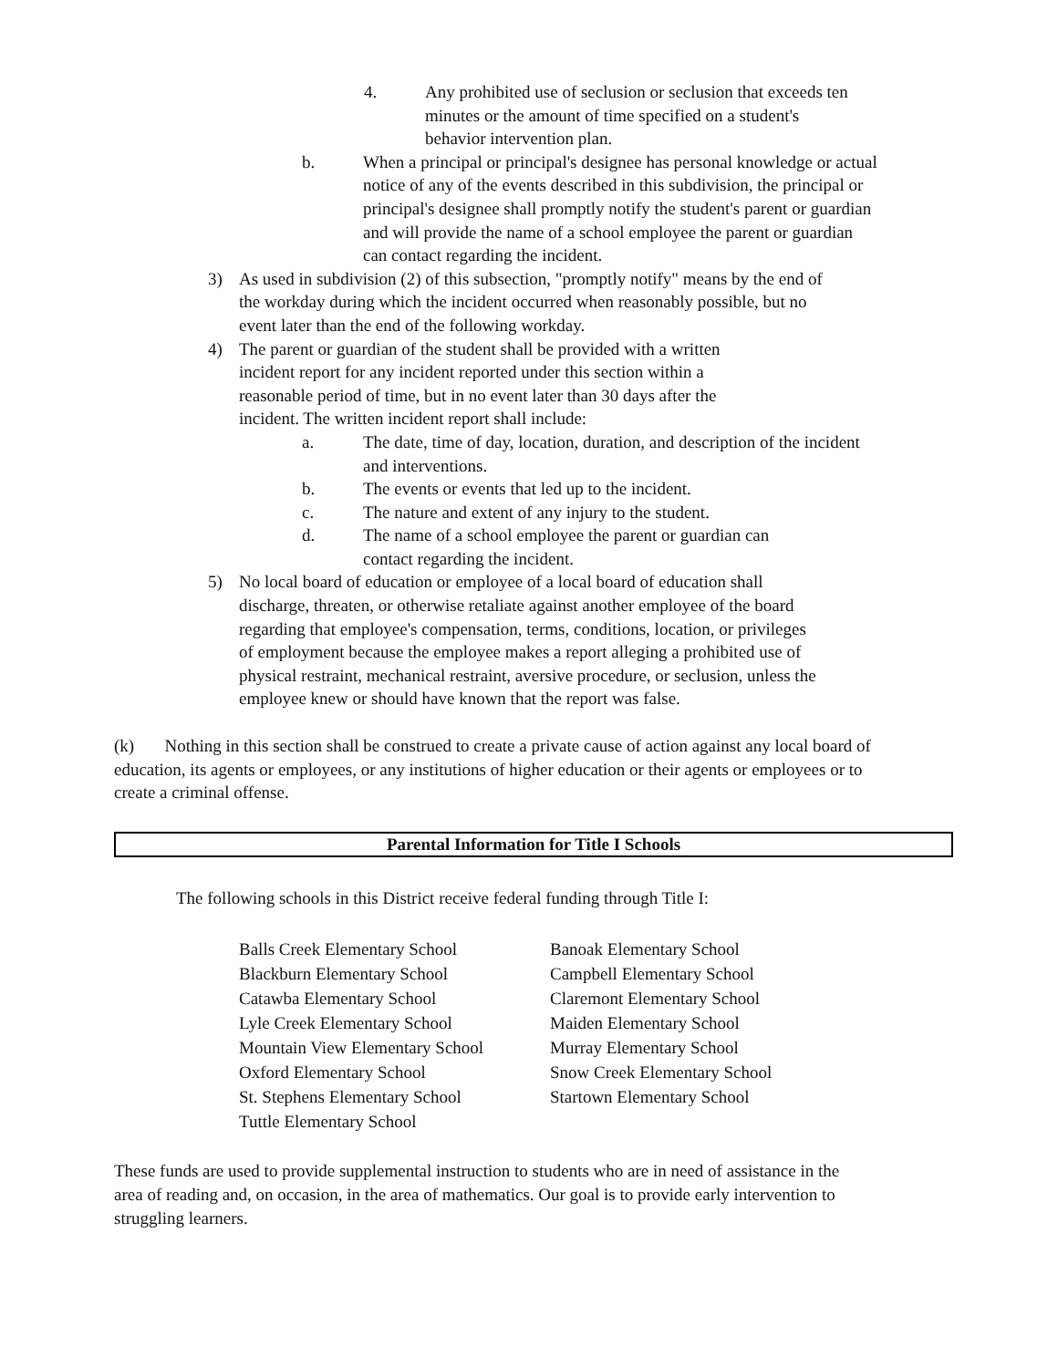4. Any prohibited use of seclusion or seclusion that exceeds ten minutes or the amount of time specified on a student's behavior intervention plan.
b. When a principal or principal's designee has personal knowledge or actual notice of any of the events described in this subdivision, the principal or principal's designee shall promptly notify the student's parent or guardian and will provide the name of a school employee the parent or guardian can contact regarding the incident.
3) As used in subdivision (2) of this subsection, "promptly notify" means by the end of the workday during which the incident occurred when reasonably possible, but no event later than the end of the following workday.
4) The parent or guardian of the student shall be provided with a written incident report for any incident reported under this section within a reasonable period of time, but in no event later than 30 days after the incident. The written incident report shall include:
a. The date, time of day, location, duration, and description of the incident and interventions.
b. The events or events that led up to the incident.
c. The nature and extent of any injury to the student.
d. The name of a school employee the parent or guardian can contact regarding the incident.
5) No local board of education or employee of a local board of education shall discharge, threaten, or otherwise retaliate against another employee of the board regarding that employee's compensation, terms, conditions, location, or privileges of employment because the employee makes a report alleging a prohibited use of physical restraint, mechanical restraint, aversive procedure, or seclusion, unless the employee knew or should have known that the report was false.
(k) Nothing in this section shall be construed to create a private cause of action against any local board of education, its agents or employees, or any institutions of higher education or their agents or employees or to create a criminal offense.
Parental Information for Title I Schools
The following schools in this District receive federal funding through Title I:
Balls Creek Elementary School
Blackburn Elementary School
Catawba Elementary School
Lyle Creek Elementary School
Mountain View Elementary School
Oxford Elementary School
St. Stephens Elementary School
Tuttle Elementary School
Banoak Elementary School
Campbell Elementary School
Claremont Elementary School
Maiden Elementary School
Murray Elementary School
Snow Creek Elementary School
Startown Elementary School
These funds are used to provide supplemental instruction to students who are in need of assistance in the area of reading and, on occasion, in the area of mathematics. Our goal is to provide early intervention to struggling learners.